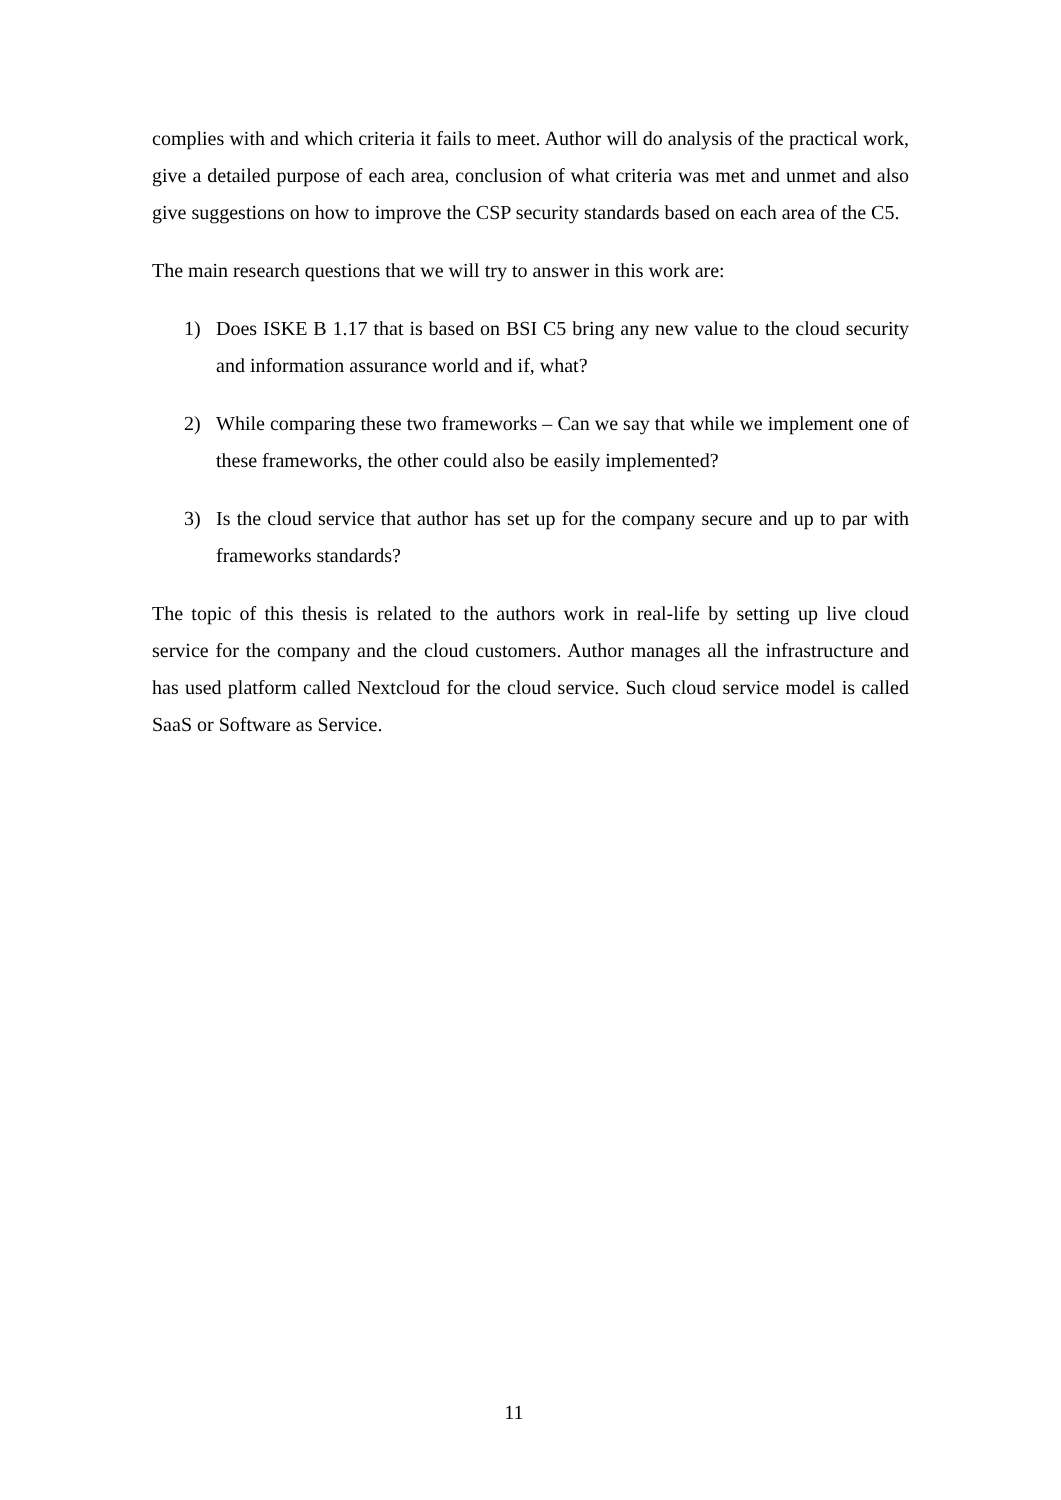complies with and which criteria it fails to meet. Author will do analysis of the practical work, give a detailed purpose of each area, conclusion of what criteria was met and unmet and also give suggestions on how to improve the CSP security standards based on each area of the C5.
The main research questions that we will try to answer in this work are:
1) Does ISKE B 1.17 that is based on BSI C5 bring any new value to the cloud security and information assurance world and if, what?
2) While comparing these two frameworks – Can we say that while we implement one of these frameworks, the other could also be easily implemented?
3) Is the cloud service that author has set up for the company secure and up to par with frameworks standards?
The topic of this thesis is related to the authors work in real-life by setting up live cloud service for the company and the cloud customers. Author manages all the infrastructure and has used platform called Nextcloud for the cloud service. Such cloud service model is called SaaS or Software as Service.
11